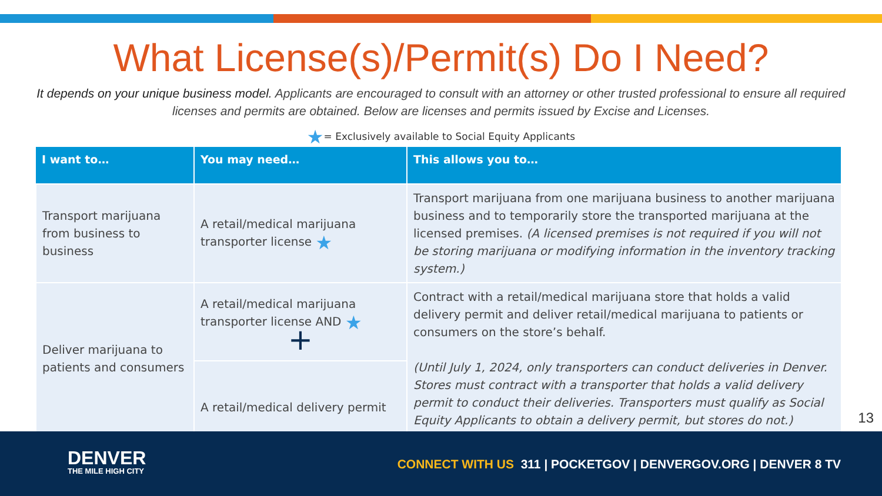What License(s)/Permit(s) Do I Need?
It depends on your unique business model. Applicants are encouraged to consult with an attorney or other trusted professional to ensure all required licenses and permits are obtained. Below are licenses and permits issued by Excise and Licenses.
★= Exclusively available to Social Equity Applicants
| I want to… | You may need… | This allows you to… |
| --- | --- | --- |
| Transport marijuana from business to business | A retail/medical marijuana transporter license ★ | Transport marijuana from one marijuana business to another marijuana business and to temporarily store the transported marijuana at the licensed premises. (A licensed premises is not required if you will not be storing marijuana or modifying information in the inventory tracking system.) |
| Deliver marijuana to patients and consumers | A retail/medical marijuana transporter license AND ★ + | Contract with a retail/medical marijuana store that holds a valid delivery permit and deliver retail/medical marijuana to patients or consumers on the store’s behalf. (Until July 1, 2024, only transporters can conduct deliveries in Denver. Stores must contract with a transporter that holds a valid delivery permit to conduct their deliveries. Transporters must qualify as Social Equity Applicants to obtain a delivery permit, but stores do not.) |
| | A retail/medical delivery permit | |
13
DENVER
THE MILE HIGH CITY
CONNECT WITH US 311 | POCKETGOV | DENVERGOV.ORG | DENVER 8 TV